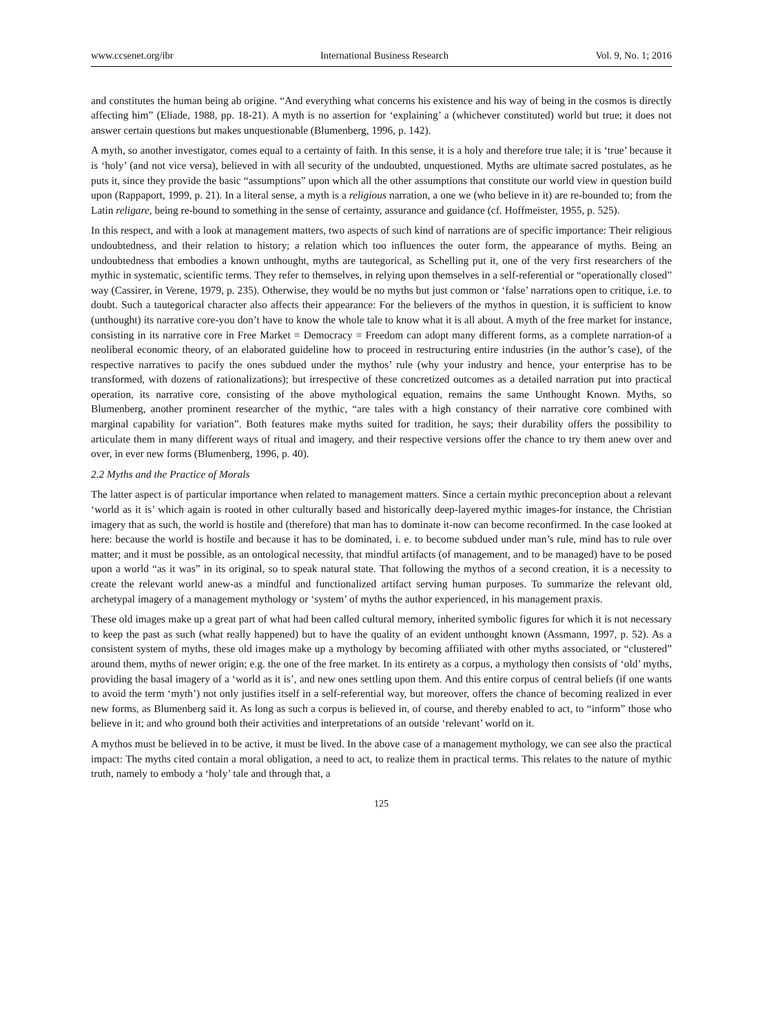www.ccsenet.org/ibr International Business Research Vol. 9, No. 1; 2016
and constitutes the human being ab origine. “And everything what concerns his existence and his way of being in the cosmos is directly affecting him” (Eliade, 1988, pp. 18-21). A myth is no assertion for ‘explaining’ a (whichever constituted) world but true; it does not answer certain questions but makes unquestionable (Blumenberg, 1996, p. 142).
A myth, so another investigator, comes equal to a certainty of faith. In this sense, it is a holy and therefore true tale; it is ‘true’ because it is ‘holy’ (and not vice versa), believed in with all security of the undoubted, unquestioned. Myths are ultimate sacred postulates, as he puts it, since they provide the basic “assumptions” upon which all the other assumptions that constitute our world view in question build upon (Rappaport, 1999, p. 21). In a literal sense, a myth is a religious narration, a one we (who believe in it) are re-bounded to; from the Latin religare, being re-bound to something in the sense of certainty, assurance and guidance (cf. Hoffmeister, 1955, p. 525).
In this respect, and with a look at management matters, two aspects of such kind of narrations are of specific importance: Their religious undoubtedness, and their relation to history; a relation which too influences the outer form, the appearance of myths. Being an undoubtedness that embodies a known unthought, myths are tautegorical, as Schelling put it, one of the very first researchers of the mythic in systematic, scientific terms. They refer to themselves, in relying upon themselves in a self-referential or “operationally closed” way (Cassirer, in Verene, 1979, p. 235). Otherwise, they would be no myths but just common or ‘false’ narrations open to critique, i.e. to doubt. Such a tautegorical character also affects their appearance: For the believers of the mythos in question, it is sufficient to know (unthought) its narrative core-you don’t have to know the whole tale to know what it is all about. A myth of the free market for instance, consisting in its narrative core in Free Market = Democracy = Freedom can adopt many different forms, as a complete narration-of a neoliberal economic theory, of an elaborated guideline how to proceed in restructuring entire industries (in the author’s case), of the respective narratives to pacify the ones subdued under the mythos’ rule (why your industry and hence, your enterprise has to be transformed, with dozens of rationalizations); but irrespective of these concretized outcomes as a detailed narration put into practical operation, its narrative core, consisting of the above mythological equation, remains the same Unthought Known. Myths, so Blumenberg, another prominent researcher of the mythic, “are tales with a high constancy of their narrative core combined with marginal capability for variation”. Both features make myths suited for tradition, he says; their durability offers the possibility to articulate them in many different ways of ritual and imagery, and their respective versions offer the chance to try them anew over and over, in ever new forms (Blumenberg, 1996, p. 40).
2.2 Myths and the Practice of Morals
The latter aspect is of particular importance when related to management matters. Since a certain mythic preconception about a relevant ‘world as it is’ which again is rooted in other culturally based and historically deep-layered mythic images-for instance, the Christian imagery that as such, the world is hostile and (therefore) that man has to dominate it-now can become reconfirmed. In the case looked at here: because the world is hostile and because it has to be dominated, i. e. to become subdued under man’s rule, mind has to rule over matter; and it must be possible, as an ontological necessity, that mindful artifacts (of management, and to be managed) have to be posed upon a world “as it was” in its original, so to speak natural state. That following the mythos of a second creation, it is a necessity to create the relevant world anew-as a mindful and functionalized artifact serving human purposes. To summarize the relevant old, archetypal imagery of a management mythology or ‘system’ of myths the author experienced, in his management praxis.
These old images make up a great part of what had been called cultural memory, inherited symbolic figures for which it is not necessary to keep the past as such (what really happened) but to have the quality of an evident unthought known (Assmann, 1997, p. 52). As a consistent system of myths, these old images make up a mythology by becoming affiliated with other myths associated, or “clustered” around them, myths of newer origin; e.g. the one of the free market. In its entirety as a corpus, a mythology then consists of ‘old’ myths, providing the basal imagery of a ‘world as it is’, and new ones settling upon them. And this entire corpus of central beliefs (if one wants to avoid the term ‘myth’) not only justifies itself in a self-referential way, but moreover, offers the chance of becoming realized in ever new forms, as Blumenberg said it. As long as such a corpus is believed in, of course, and thereby enabled to act, to “inform” those who believe in it; and who ground both their activities and interpretations of an outside ‘relevant’ world on it.
A mythos must be believed in to be active, it must be lived. In the above case of a management mythology, we can see also the practical impact: The myths cited contain a moral obligation, a need to act, to realize them in practical terms. This relates to the nature of mythic truth, namely to embody a ‘holy’ tale and through that, a
125